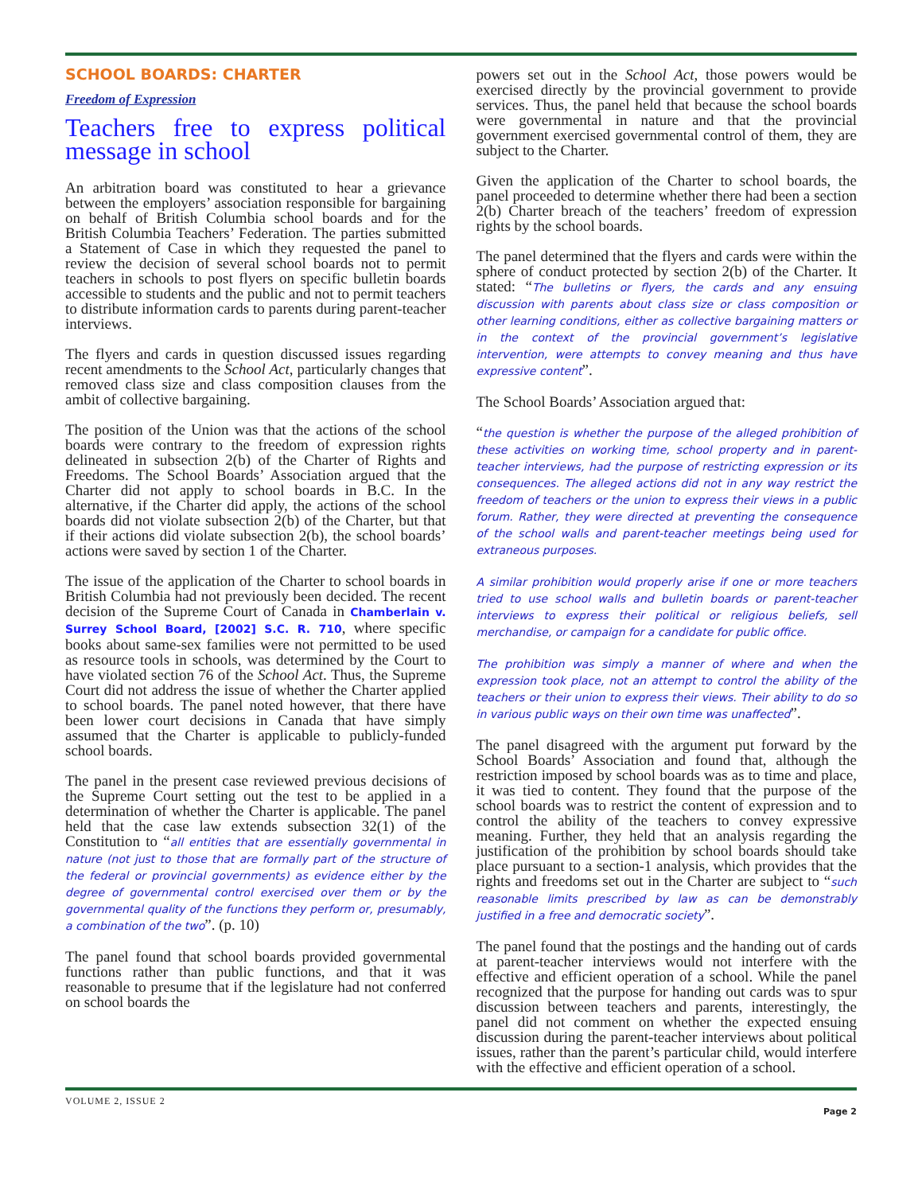SCHOOL BOARDS: CHARTER
Freedom of Expression
Teachers free to express political message in school
An arbitration board was constituted to hear a grievance between the employers’ association responsible for bargaining on behalf of British Columbia school boards and for the British Columbia Teachers’ Federation. The parties submitted a Statement of Case in which they requested the panel to review the decision of several school boards not to permit teachers in schools to post flyers on specific bulletin boards accessible to students and the public and not to permit teachers to distribute information cards to parents during parent-teacher interviews.
The flyers and cards in question discussed issues regarding recent amendments to the School Act, particularly changes that removed class size and class composition clauses from the ambit of collective bargaining.
The position of the Union was that the actions of the school boards were contrary to the freedom of expression rights delineated in subsection 2(b) of the Charter of Rights and Freedoms. The School Boards’ Association argued that the Charter did not apply to school boards in B.C. In the alternative, if the Charter did apply, the actions of the school boards did not violate subsection 2(b) of the Charter, but that if their actions did violate subsection 2(b), the school boards’ actions were saved by section 1 of the Charter.
The issue of the application of the Charter to school boards in British Columbia had not previously been decided. The recent decision of the Supreme Court of Canada in Chamberlain v. Surrey School Board, [2002] S.C. R. 710, where specific books about same-sex families were not permitted to be used as resource tools in schools, was determined by the Court to have violated section 76 of the School Act. Thus, the Supreme Court did not address the issue of whether the Charter applied to school boards. The panel noted however, that there have been lower court decisions in Canada that have simply assumed that the Charter is applicable to publicly-funded school boards.
The panel in the present case reviewed previous decisions of the Supreme Court setting out the test to be applied in a determination of whether the Charter is applicable. The panel held that the case law extends subsection 32(1) of the Constitution to “all entities that are essentially governmental in nature (not just to those that are formally part of the structure of the federal or provincial governments) as evidence either by the degree of governmental control exercised over them or by the governmental quality of the functions they perform or, presumably, a combination of the two”. (p. 10)
The panel found that school boards provided governmental functions rather than public functions, and that it was reasonable to presume that if the legislature had not conferred on school boards the
powers set out in the School Act, those powers would be exercised directly by the provincial government to provide services. Thus, the panel held that because the school boards were governmental in nature and that the provincial government exercised governmental control of them, they are subject to the Charter.
Given the application of the Charter to school boards, the panel proceeded to determine whether there had been a section 2(b) Charter breach of the teachers’ freedom of expression rights by the school boards.
The panel determined that the flyers and cards were within the sphere of conduct protected by section 2(b) of the Charter. It stated: “The bulletins or flyers, the cards and any ensuing discussion with parents about class size or class composition or other learning conditions, either as collective bargaining matters or in the context of the provincial government’s legislative intervention, were attempts to convey meaning and thus have expressive content”.
The School Boards’ Association argued that:
“the question is whether the purpose of the alleged prohibition of these activities on working time, school property and in parent-teacher interviews, had the purpose of restricting expression or its consequences. The alleged actions did not in any way restrict the freedom of teachers or the union to express their views in a public forum. Rather, they were directed at preventing the consequence of the school walls and parent-teacher meetings being used for extraneous purposes.
A similar prohibition would properly arise if one or more teachers tried to use school walls and bulletin boards or parent-teacher interviews to express their political or religious beliefs, sell merchandise, or campaign for a candidate for public office.
The prohibition was simply a manner of where and when the expression took place, not an attempt to control the ability of the teachers or their union to express their views. Their ability to do so in various public ways on their own time was unaffected”.
The panel disagreed with the argument put forward by the School Boards’ Association and found that, although the restriction imposed by school boards was as to time and place, it was tied to content. They found that the purpose of the school boards was to restrict the content of expression and to control the ability of the teachers to convey expressive meaning. Further, they held that an analysis regarding the justification of the prohibition by school boards should take place pursuant to a section-1 analysis, which provides that the rights and freedoms set out in the Charter are subject to “such reasonable limits prescribed by law as can be demonstrably justified in a free and democratic society”.
The panel found that the postings and the handing out of cards at parent-teacher interviews would not interfere with the effective and efficient operation of a school. While the panel recognized that the purpose for handing out cards was to spur discussion between teachers and parents, interestingly, the panel did not comment on whether the expected ensuing discussion during the parent-teacher interviews about political issues, rather than the parent’s particular child, would interfere with the effective and efficient operation of a school.
VOLUME 2, ISSUE 2 Page 2